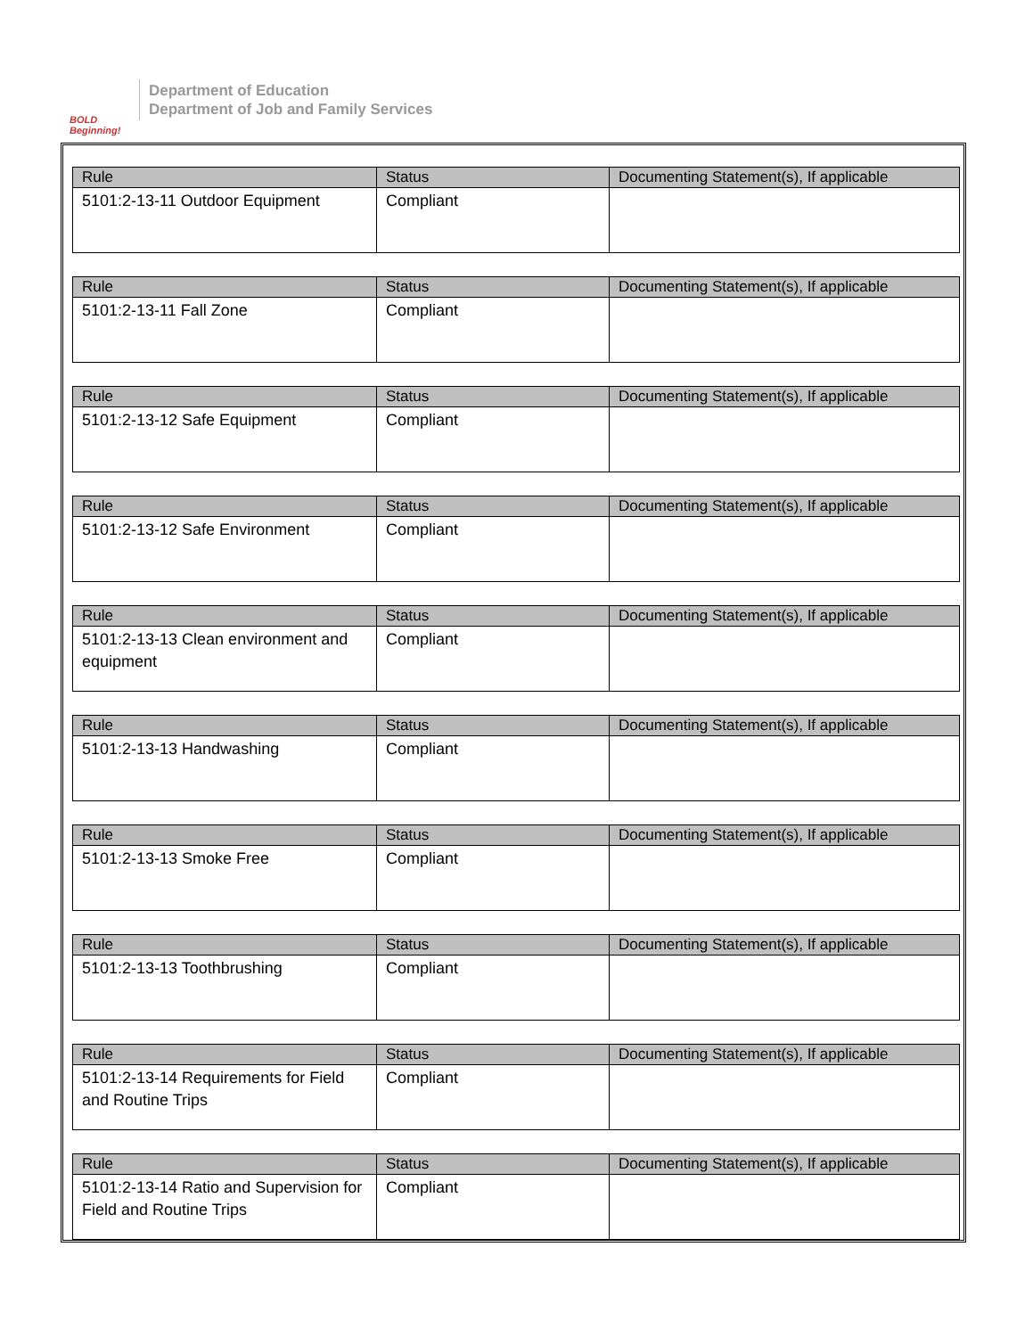BOLD Beginning!
Department of Education
Department of Job and Family Services
| Rule | Status | Documenting Statement(s), If applicable |
| --- | --- | --- |
| 5101:2-13-11 Outdoor Equipment | Compliant | |
| Rule | Status | Documenting Statement(s), If applicable |
| --- | --- | --- |
| 5101:2-13-11 Fall Zone | Compliant | |
| Rule | Status | Documenting Statement(s), If applicable |
| --- | --- | --- |
| 5101:2-13-12 Safe Equipment | Compliant | |
| Rule | Status | Documenting Statement(s), If applicable |
| --- | --- | --- |
| 5101:2-13-12 Safe Environment | Compliant | |
| Rule | Status | Documenting Statement(s), If applicable |
| --- | --- | --- |
| 5101:2-13-13 Clean environment and equipment | Compliant | |
| Rule | Status | Documenting Statement(s), If applicable |
| --- | --- | --- |
| 5101:2-13-13 Handwashing | Compliant | |
| Rule | Status | Documenting Statement(s), If applicable |
| --- | --- | --- |
| 5101:2-13-13 Smoke Free | Compliant | |
| Rule | Status | Documenting Statement(s), If applicable |
| --- | --- | --- |
| 5101:2-13-13 Toothbrushing | Compliant | |
| Rule | Status | Documenting Statement(s), If applicable |
| --- | --- | --- |
| 5101:2-13-14 Requirements for Field and Routine Trips | Compliant | |
| Rule | Status | Documenting Statement(s), If applicable |
| --- | --- | --- |
| 5101:2-13-14 Ratio and Supervision for Field and Routine Trips | Compliant | |